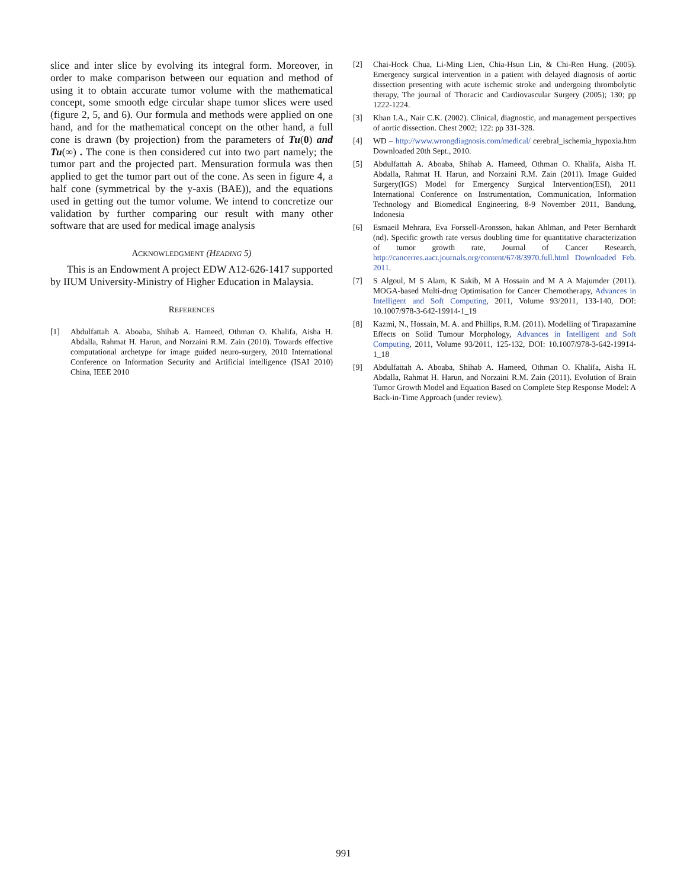slice and inter slice by evolving its integral form. Moreover, in order to make comparison between our equation and method of using it to obtain accurate tumor volume with the mathematical concept, some smooth edge circular shape tumor slices were used (figure 2, 5, and 6). Our formula and methods were applied on one hand, and for the mathematical concept on the other hand, a full cone is drawn (by projection) from the parameters of Tu(0) and Tu(∞) . The cone is then considered cut into two part namely; the tumor part and the projected part. Mensuration formula was then applied to get the tumor part out of the cone. As seen in figure 4, a half cone (symmetrical by the y-axis (BAE)), and the equations used in getting out the tumor volume. We intend to concretize our validation by further comparing our result with many other software that are used for medical image analysis
ACKNOWLEDGMENT (HEADING 5)
This is an Endowment A project EDW A12-626-1417 supported by IIUM University-Ministry of Higher Education in Malaysia.
REFERENCES
[1] Abdulfattah A. Aboaba, Shihab A. Hameed, Othman O. Khalifa, Aisha H. Abdalla, Rahmat H. Harun, and Norzaini R.M. Zain (2010). Towards effective computational archetype for image guided neuro-surgery, 2010 International Conference on Information Security and Artificial intelligence (ISAI 2010) China, IEEE 2010
[2] Chai-Hock Chua, Li-Ming Lien, Chia-Hsun Lin, & Chi-Ren Hung. (2005). Emergency surgical intervention in a patient with delayed diagnosis of aortic dissection presenting with acute ischemic stroke and undergoing thrombolytic therapy, The journal of Thoracic and Cardiovascular Surgery (2005); 130; pp 1222-1224.
[3] Khan I.A., Nair C.K. (2002). Clinical, diagnostic, and management perspectives of aortic dissection. Chest 2002; 122: pp 331-328.
[4] WD – http://www.wrongdiagnosis.com/medical/ cerebral_ischemia_hypoxia.htm Downloaded 20th Sept., 2010.
[5] Abdulfattah A. Aboaba, Shihab A. Hameed, Othman O. Khalifa, Aisha H. Abdalla, Rahmat H. Harun, and Norzaini R.M. Zain (2011). Image Guided Surgery(IGS) Model for Emergency Surgical Intervention(ESI), 2011 International Conference on Instrumentation, Communication, Information Technology and Biomedical Engineering, 8-9 November 2011, Bandung, Indonesia
[6] Esmaeil Mehrara, Eva Forssell-Aronsson, hakan Ahlman, and Peter Bernhardt (nd). Specific growth rate versus doubling time for quantitative characterization of tumor growth rate, Journal of Cancer Research, http://cancerres.aacr.journals.org/content/67/8/3970.full.html Downloaded Feb. 2011.
[7] S Algoul, M S Alam, K Sakib, M A Hossain and M A A Majumder (2011). MOGA-based Multi-drug Optimisation for Cancer Chemotherapy, Advances in Intelligent and Soft Computing, 2011, Volume 93/2011, 133-140, DOI: 10.1007/978-3-642-19914-1_19
[8] Kazmi, N., Hossain, M. A. and Phillips, R.M. (2011). Modelling of Tirapazamine Effects on Solid Tumour Morphology, Advances in Intelligent and Soft Computing, 2011, Volume 93/2011, 125-132, DOI: 10.1007/978-3-642-19914-1_18
[9] Abdulfattah A. Aboaba, Shihab A. Hameed, Othman O. Khalifa, Aisha H. Abdalla, Rahmat H. Harun, and Norzaini R.M. Zain (2011). Evolution of Brain Tumor Growth Model and Equation Based on Complete Step Response Model: A Back-in-Time Approach (under review).
991